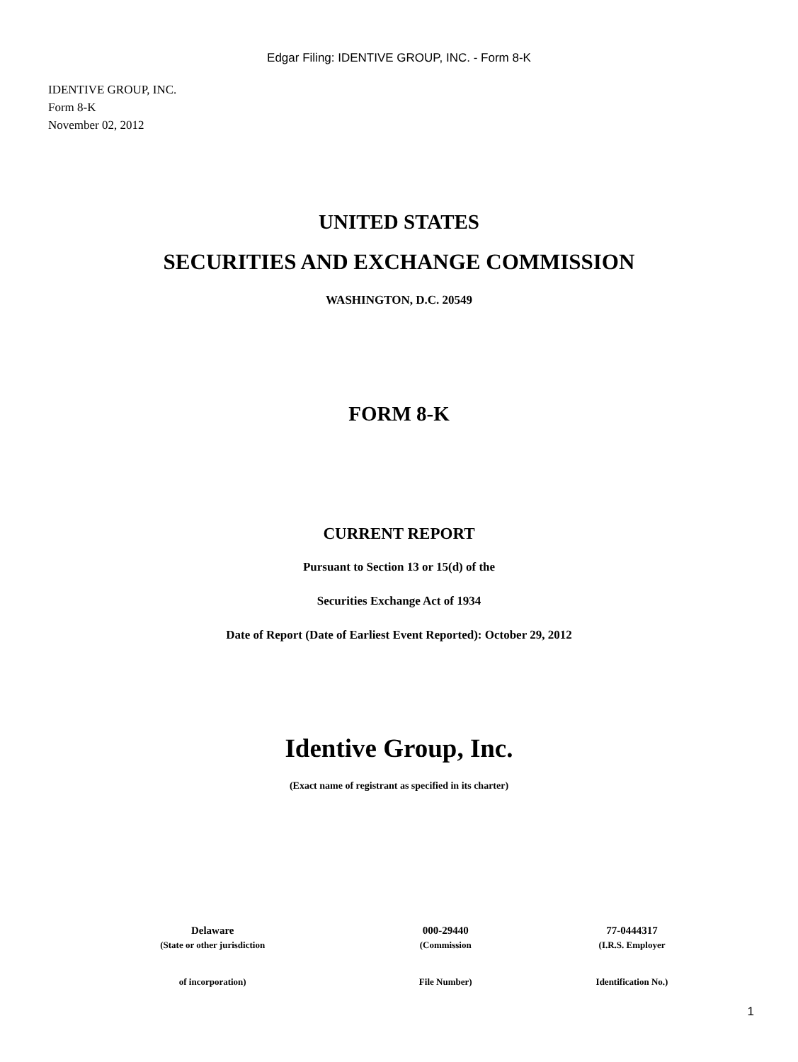Edgar Filing: IDENTIVE GROUP, INC. - Form 8-K
IDENTIVE GROUP, INC.
Form 8-K
November 02, 2012
UNITED STATES
SECURITIES AND EXCHANGE COMMISSION
WASHINGTON, D.C. 20549
FORM 8-K
CURRENT REPORT
Pursuant to Section 13 or 15(d) of the
Securities Exchange Act of 1934
Date of Report (Date of Earliest Event Reported): October 29, 2012
Identive Group, Inc.
(Exact name of registrant as specified in its charter)
| Delaware | 000-29440 | 77-0444317 |
| (State or other jurisdiction | (Commission | (I.R.S. Employer |
| of incorporation) | File Number) | Identification No.) |
1